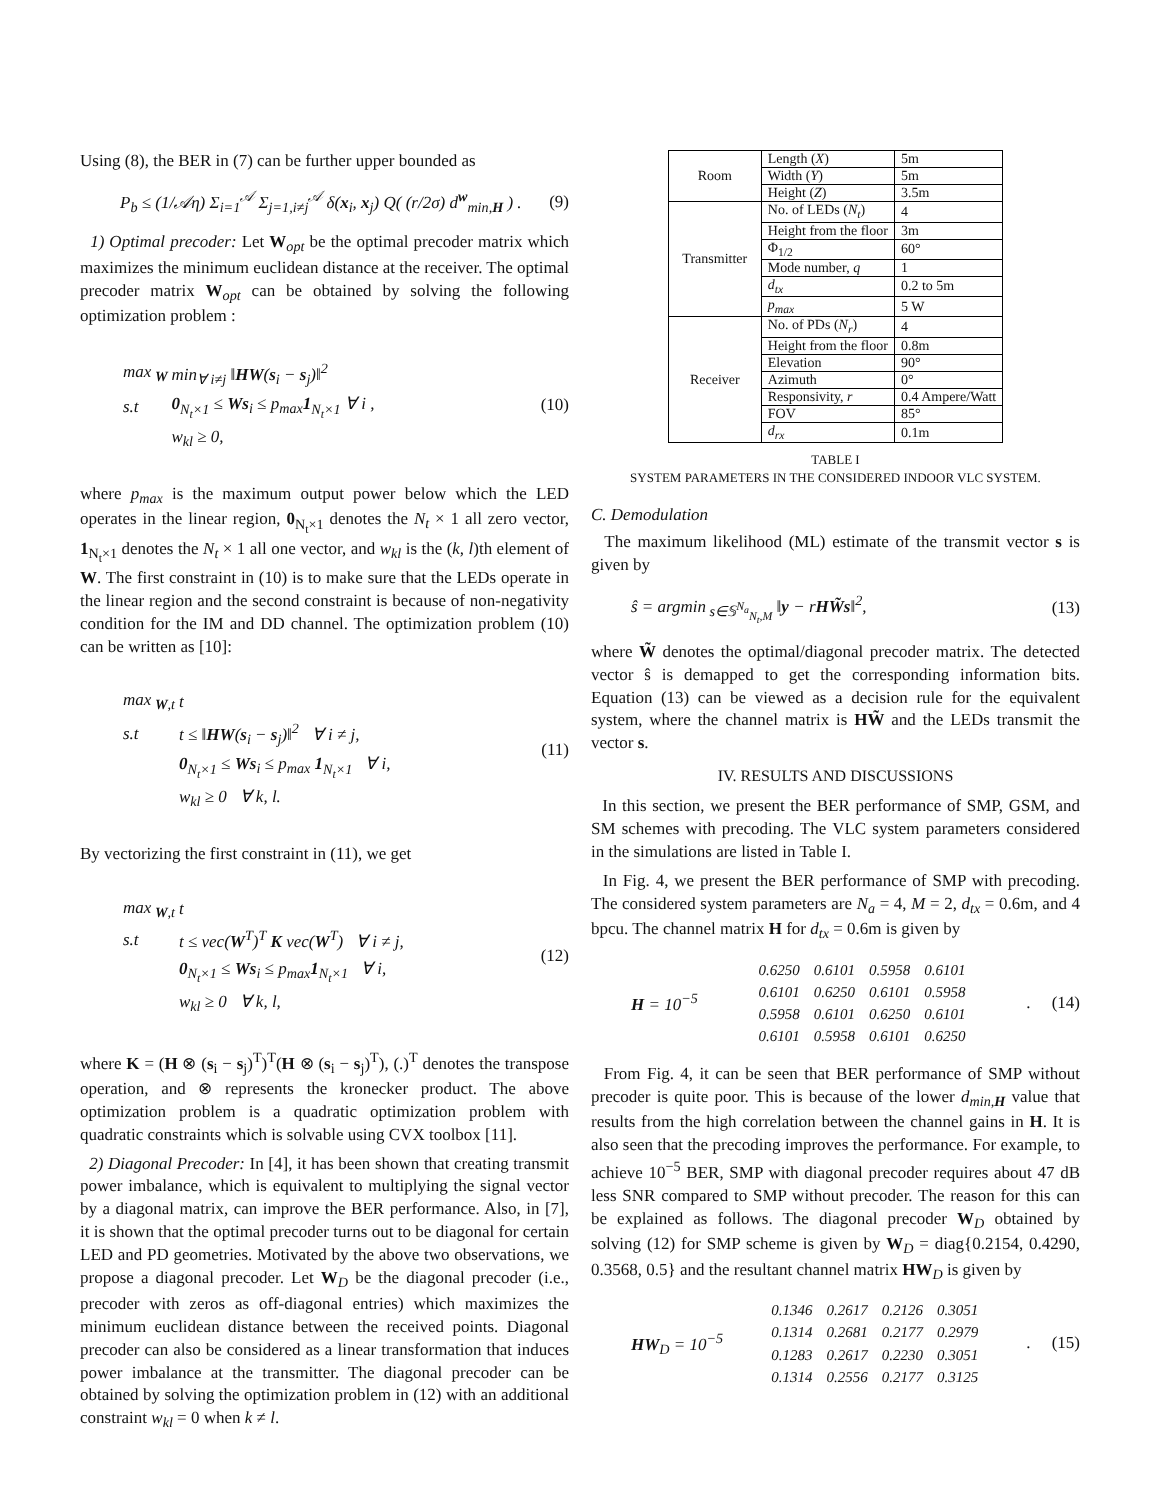Using (8), the BER in (7) can be further upper bounded as
P<sub>b</sub> ≤ (1/𝒜η) Σ<sub>i=1</sub><sup>𝒜</sup> Σ<sub>j=1,i≠j</sub><sup>𝒜</sup> δ(x<sub>i</sub>, x<sub>j</sub>) Q( (r/2σ) d<sup>w</sup><sub>min,H</sub> ) . (9)
1) Optimal precoder: Let W<sub>opt</sub> be the optimal precoder matrix which maximizes the minimum euclidean distance at the receiver. The optimal precoder matrix W<sub>opt</sub> can be obtained by solving the following optimization problem :
| max<sub>W</sub> | min<sub>∀ i≠j</sub> ‖ HW ( s<sub>i</sub> − s<sub>j</sub>)‖<sup>2</sup> |
| s.t | 0<sub>N<sub>t</sub>×1</sub> ≤ Ws<sub>i</sub> ≤ p<sub>max</sub> 1<sub>N<sub>t</sub>×1</sub> ∀ i , |
| | w<sub>kl</sub> ≥ 0, |
(10)
where p<sub>max</sub> is the maximum output power below which the LED operates in the linear region, 0<sub>N<sub>t</sub>×1</sub> denotes the N<sub>t</sub> × 1 all zero vector, 1<sub>N<sub>t</sub>×1</sub> denotes the N<sub>t</sub> × 1 all one vector, and w<sub>kl</sub> is the (k, l)th element of W. The first constraint in (10) is to make sure that the LEDs operate in the linear region and the second constraint is because of non-negativity condition for the IM and DD channel. The optimization problem (10) can be written as [10]:
| max<sub>W,t</sub> | t |
| s.t | t ≤ ‖ HW ( s<sub>i</sub> − s<sub>j</sub>)‖<sup>2</sup> ∀ i ≠ j, |
| | 0<sub>N<sub>t</sub>×1</sub> ≤ Ws<sub>i</sub> ≤ p<sub>max</sub> 1<sub>N<sub>t</sub>×1</sub> ∀ i, |
| | w<sub>kl</sub> ≥ 0 ∀ k, l. |
(11)
By vectorizing the first constraint in (11), we get
| max<sub>W,t</sub> | t |
| s.t | t ≤ vec( W<sup>T</sup>)<sup>T</sup> K vec( W<sup>T</sup>) ∀ i ≠ j, |
| | 0<sub>N<sub>t</sub>×1</sub> ≤ Ws<sub>i</sub> ≤ p<sub>max</sub> 1<sub>N<sub>t</sub>×1</sub> ∀ i, |
| | w<sub>kl</sub> ≥ 0 ∀ k, l, |
(12)
where K = (H ⊗ (s<sub>i</sub> − s<sub>j</sub>)<sup>T</sup>)<sup>T</sup>(H ⊗ (s<sub>i</sub> − s<sub>j</sub>)<sup>T</sup>), (.)<sup>T</sup> denotes the transpose operation, and ⊗ represents the kronecker product. The above optimization problem is a quadratic optimization problem with quadratic constraints which is solvable using CVX toolbox [11].
2) Diagonal Precoder: In [4], it has been shown that creating transmit power imbalance, which is equivalent to multiplying the signal vector by a diagonal matrix, can improve the BER performance. Also, in [7], it is shown that the optimal precoder turns out to be diagonal for certain LED and PD geometries. Motivated by the above two observations, we propose a diagonal precoder. Let W<sub>D</sub> be the diagonal precoder (i.e., precoder with zeros as off-diagonal entries) which maximizes the minimum euclidean distance between the received points. Diagonal precoder can also be considered as a linear transformation that induces power imbalance at the transmitter. The diagonal precoder can be obtained by solving the optimization problem in (12) with an additional constraint w<sub>kl</sub> = 0 when k ≠ l.
| Room | Length ( X ) | 5m |
| | Width ( Y ) | 5m |
| | Height ( Z ) | 3.5m |
| Transmitter | No. of LEDs ( N<sub>t</sub> ) | 4 |
| | Height from the floor | 3m |
| | Φ<sub>1/2</sub> | 60° |
| | Mode number, q | 1 |
| | d<sub>tx</sub> | 0.2 to 5m |
| | p<sub>max</sub> | 5 W |
| Receiver | No. of PDs ( N<sub>r</sub> ) | 4 |
| | Height from the floor | 0.8m |
| | Elevation | 90° |
| | Azimuth | 0° |
| | Responsivity, r | 0.4 Ampere/Watt |
| | FOV | 85° |
| | d<sub>rx</sub> | 0.1m |
TABLE I
SYSTEM PARAMETERS IN THE CONSIDERED INDOOR VLC SYSTEM.
C. Demodulation
The maximum likelihood (ML) estimate of the transmit vector s is given by
ŝ = argmin<sub>s∈𝕊<sup>N<sub>a</sub></sup><sub>N<sub>t</sub>,M</sub></sub> ‖y − rHW̃s‖<sup>2</sup>, (13)
where W̃ denotes the optimal/diagonal precoder matrix. The detected vector ŝ is demapped to get the corresponding information bits. Equation (13) can be viewed as a decision rule for the equivalent system, where the channel matrix is HW̃ and the LEDs transmit the vector s.
IV. RESULTS AND DISCUSSIONS
In this section, we present the BER performance of SMP, GSM, and SM schemes with precoding. The VLC system parameters considered in the simulations are listed in Table I.
In Fig. 4, we present the BER performance of SMP with precoding. The considered system parameters are N<sub>a</sub> = 4, M = 2, d<sub>tx</sub> = 0.6m, and 4 bpcu. The channel matrix H for d<sub>tx</sub> = 0.6m is given by
H = 10<sup>−5</sup>
| 0.6250 | 0.6101 | 0.5958 | 0.6101 |
| 0.6101 | 0.6250 | 0.6101 | 0.5958 |
| 0.5958 | 0.6101 | 0.6250 | 0.6101 |
| 0.6101 | 0.5958 | 0.6101 | 0.6250 |
. (14)
From Fig. 4, it can be seen that BER performance of SMP without precoder is quite poor. This is because of the lower d<sub>min,H</sub> value that results from the high correlation between the channel gains in H. It is also seen that the precoding improves the performance. For example, to achieve 10<sup>−5</sup> BER, SMP with diagonal precoder requires about 47 dB less SNR compared to SMP without precoder. The reason for this can be explained as follows. The diagonal precoder W<sub>D</sub> obtained by solving (12) for SMP scheme is given by W<sub>D</sub> = diag{0.2154, 0.4290, 0.3568, 0.5} and the resultant channel matrix HW<sub>D</sub> is given by
HW<sub>D</sub> = 10<sup>−5</sup>
| 0.1346 | 0.2617 | 0.2126 | 0.3051 |
| 0.1314 | 0.2681 | 0.2177 | 0.2979 |
| 0.1283 | 0.2617 | 0.2230 | 0.3051 |
| 0.1314 | 0.2556 | 0.2177 | 0.3125 |
. (15)